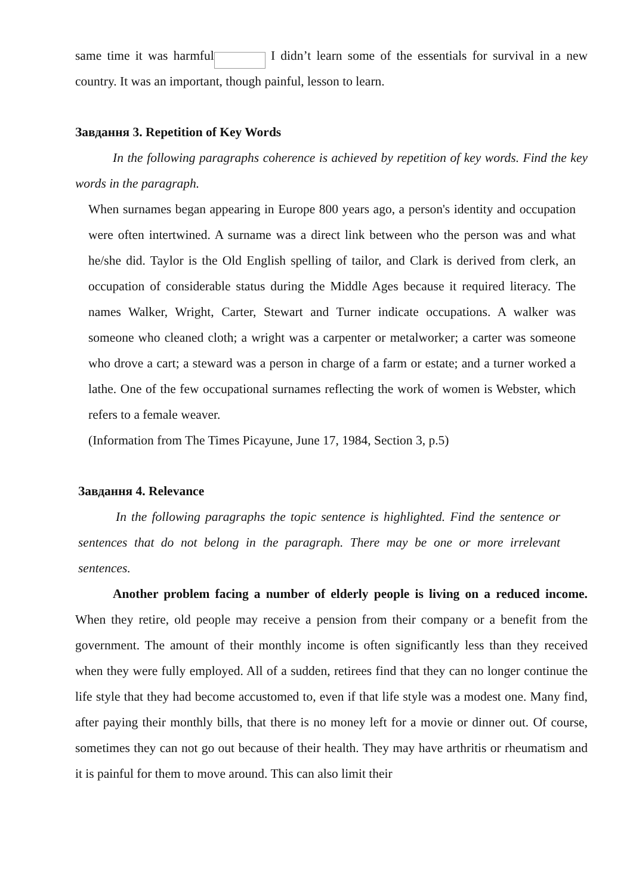same time it was harmful I didn’t learn some of the essentials for survival in a new country. It was an important, though painful, lesson to learn.
Завдання 3. Repetition of Key Words
In the following paragraphs coherence is achieved by repetition of key words. Find the key words in the paragraph.
When surnames began appearing in Europe 800 years ago, a person's identity and occupation were often intertwined. A surname was a direct link between who the person was and what he/she did. Taylor is the Old English spelling of tailor, and Clark is derived from clerk, an occupation of considerable status during the Middle Ages because it required literacy. The names Walker, Wright, Carter, Stewart and Turner indicate occupations. A walker was someone who cleaned cloth; a wright was a carpenter or metalworker; a carter was someone who drove a cart; a steward was a person in charge of a farm or estate; and a turner worked a lathe. One of the few occupational surnames reflecting the work of women is Webster, which refers to a female weaver.
(Information from The Times Picayune, June 17, 1984, Section 3, p.5)
Завдання 4. Relevance
In the following paragraphs the topic sentence is highlighted. Find the sentence or sentences that do not belong in the paragraph. There may be one or more irrelevant sentences.
Another problem facing a number of elderly people is living on a reduced income. When they retire, old people may receive a pension from their company or a benefit from the government. The amount of their monthly income is often significantly less than they received when they were fully employed. All of a sudden, retirees find that they can no longer continue the life style that they had become accustomed to, even if that life style was a modest one. Many find, after paying their monthly bills, that there is no money left for a movie or dinner out. Of course, sometimes they can not go out because of their health. They may have arthritis or rheumatism and it is painful for them to move around. This can also limit their